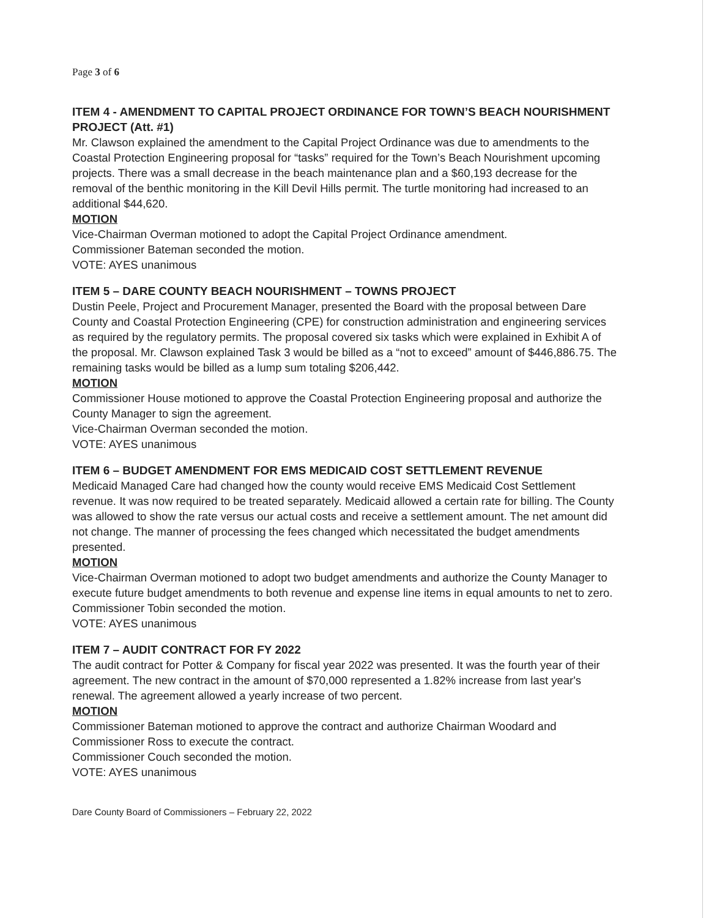Page 3 of 6
ITEM 4 - AMENDMENT TO CAPITAL PROJECT ORDINANCE FOR TOWN’S BEACH NOURISHMENT PROJECT (Att. #1)
Mr. Clawson explained the amendment to the Capital Project Ordinance was due to amendments to the Coastal Protection Engineering proposal for “tasks” required for the Town’s Beach Nourishment upcoming projects. There was a small decrease in the beach maintenance plan and a $60,193 decrease for the removal of the benthic monitoring in the Kill Devil Hills permit. The turtle monitoring had increased to an additional $44,620.
MOTION
Vice-Chairman Overman motioned to adopt the Capital Project Ordinance amendment.
Commissioner Bateman seconded the motion.
VOTE: AYES unanimous
ITEM 5 – DARE COUNTY BEACH NOURISHMENT – TOWNS PROJECT
Dustin Peele, Project and Procurement Manager, presented the Board with the proposal between Dare County and Coastal Protection Engineering (CPE) for construction administration and engineering services as required by the regulatory permits. The proposal covered six tasks which were explained in Exhibit A of the proposal. Mr. Clawson explained Task 3 would be billed as a “not to exceed” amount of $446,886.75. The remaining tasks would be billed as a lump sum totaling $206,442.
MOTION
Commissioner House motioned to approve the Coastal Protection Engineering proposal and authorize the County Manager to sign the agreement.
Vice-Chairman Overman seconded the motion.
VOTE: AYES unanimous
ITEM 6 – BUDGET AMENDMENT FOR EMS MEDICAID COST SETTLEMENT REVENUE
Medicaid Managed Care had changed how the county would receive EMS Medicaid Cost Settlement revenue. It was now required to be treated separately. Medicaid allowed a certain rate for billing. The County was allowed to show the rate versus our actual costs and receive a settlement amount. The net amount did not change. The manner of processing the fees changed which necessitated the budget amendments presented.
MOTION
Vice-Chairman Overman motioned to adopt two budget amendments and authorize the County Manager to execute future budget amendments to both revenue and expense line items in equal amounts to net to zero.
Commissioner Tobin seconded the motion.
VOTE: AYES unanimous
ITEM 7 – AUDIT CONTRACT FOR FY 2022
The audit contract for Potter & Company for fiscal year 2022 was presented. It was the fourth year of their agreement. The new contract in the amount of $70,000 represented a 1.82% increase from last year's renewal. The agreement allowed a yearly increase of two percent.
MOTION
Commissioner Bateman motioned to approve the contract and authorize Chairman Woodard and Commissioner Ross to execute the contract.
Commissioner Couch seconded the motion.
VOTE: AYES unanimous
Dare County Board of Commissioners – February 22, 2022